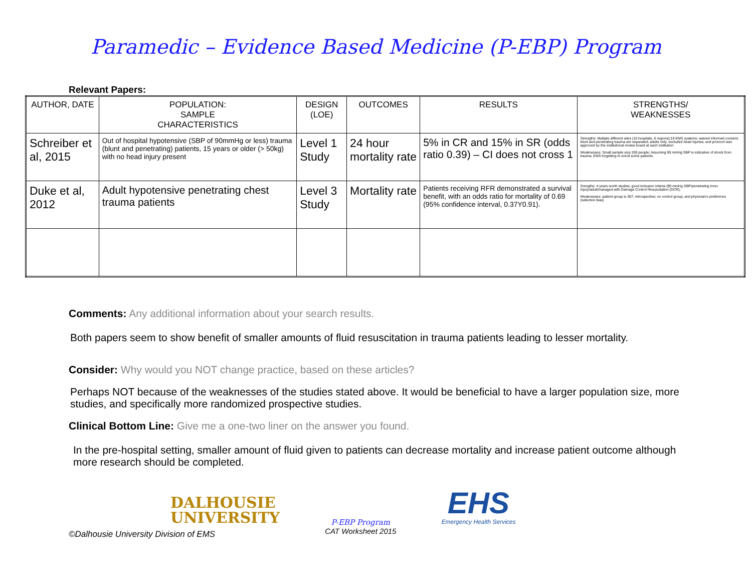Paramedic – Evidence Based Medicine (P-EBP) Program
Relevant Papers:
| AUTHOR, DATE | POPULATION: SAMPLE CHARACTERISTICS | DESIGN (LOE) | OUTCOMES | RESULTS | STRENGTHS/ WEAKNESSES |
| --- | --- | --- | --- | --- | --- |
| Schreiber et al, 2015 | Out of hospital hypotensive (SBP of 90mmHg or less) trauma (blunt and penetrating) patients, 15 years or older (> 50kg) with no head injury present | Level 1 Study | 24 hour mortality rate | 5% in CR and 15% in SR (odds ratio 0.39) – CI does not cross 1 | Strengths: Multiple different sites (10 hospitals, 6 regions);19 EMS systems; waived informed consent; blunt and penetrating trauma are separated; adults only; excluded head injuries; and protocol was approved by the institutional review board at each institution Weaknesses: Small sample size 200 people; Assuming 90 mmHg SBP is indicative of shock from trauma; EMS forgetting to enroll some patients. |
| Duke et al, 2012 | Adult hypotensive penetrating chest trauma patients | Level 3 Study | Mortality rate | Patients receiving RFR demonstrated a survival benefit, with an odds ratio for mortality of 0.69 (95% confidence interval, 0.37Y0.91). | Srengths: 4 years worth studies; good inclusion criteria (90 mmHg SBP/penetrating torso injury/adult/managed with Damage Control Resuscitation (DCR); Weaknesses: patient group is 307; retrospective; no control group; and physician's preference (selection bias) |
Comments: Any additional information about your search results.
Both papers seem to show benefit of smaller amounts of fluid resuscitation in trauma patients leading to lesser mortality.
Consider: Why would you NOT change practice, based on these articles?
Perhaps NOT because of the weaknesses of the studies stated above. It would be beneficial to have a larger population size, more studies, and specifically more randomized prospective studies.
Clinical Bottom Line: Give me a one-two liner on the answer you found.
In the pre-hospital setting, smaller amount of fluid given to patients can decrease mortality and increase patient outcome although more research should be completed.
DALHOUSIE
UNIVERSITY
P-EBP Program
CAT Worksheet 2015
EHS
Emergency Health Services
©Dalhousie University Division of EMS